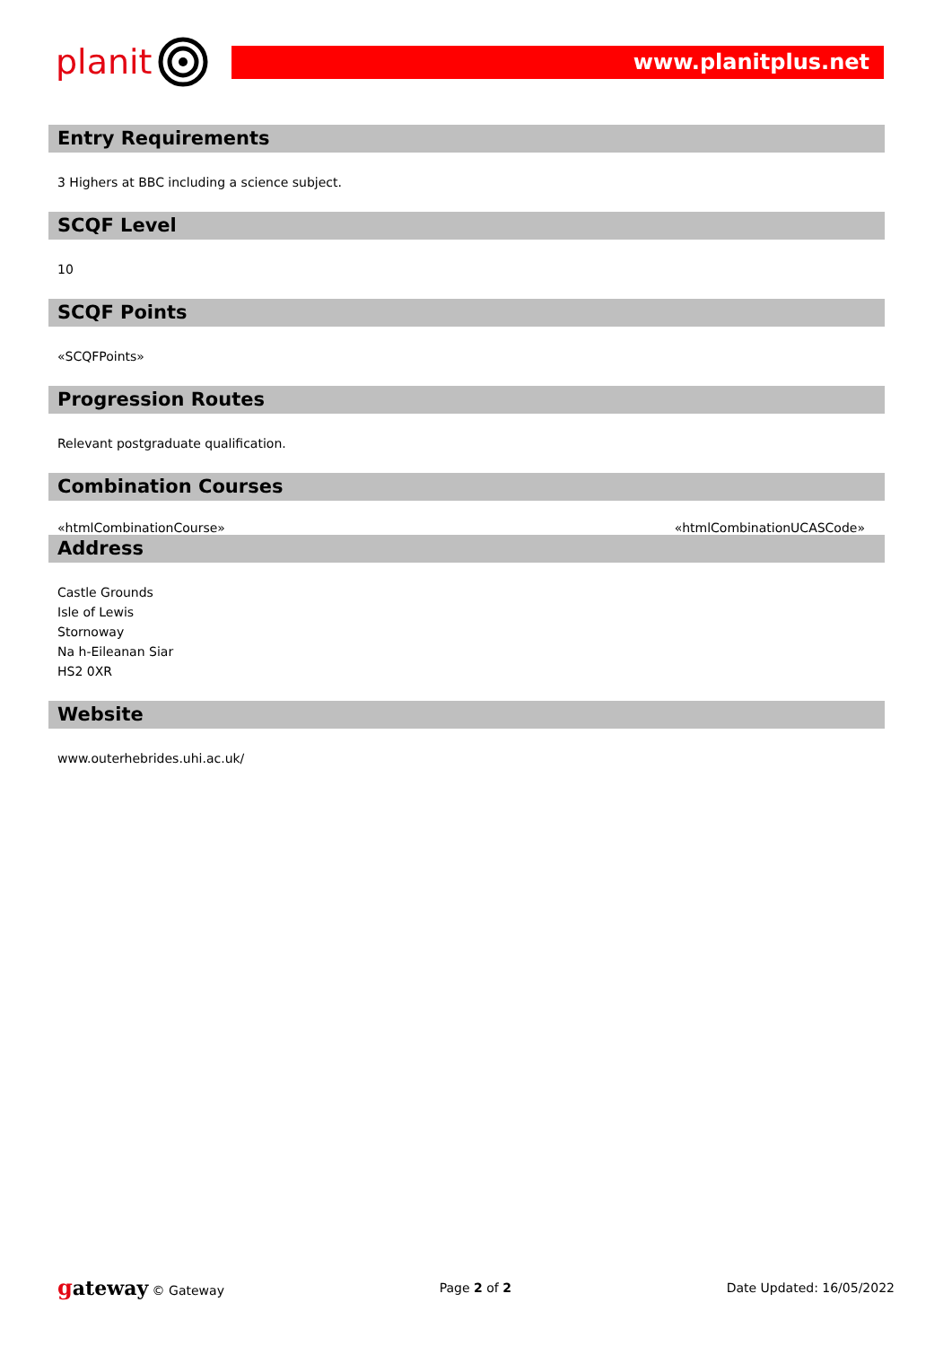planit
www.planitplus.net
Entry Requirements
3 Highers at BBC including a science subject.
SCQF Level
10
SCQF Points
«SCQFPoints»
Progression Routes
Relevant postgraduate qualification.
Combination Courses
«htmlCombinationCourse» «htmlCombinationUCASCode»
Address
Castle Grounds
Isle of Lewis
Stornoway
Na h-Eileanan Siar
HS2 0XR
Website
www.outerhebrides.uhi.ac.uk/
gateway © Gateway Page 2 of 2 Date Updated: 16/05/2022